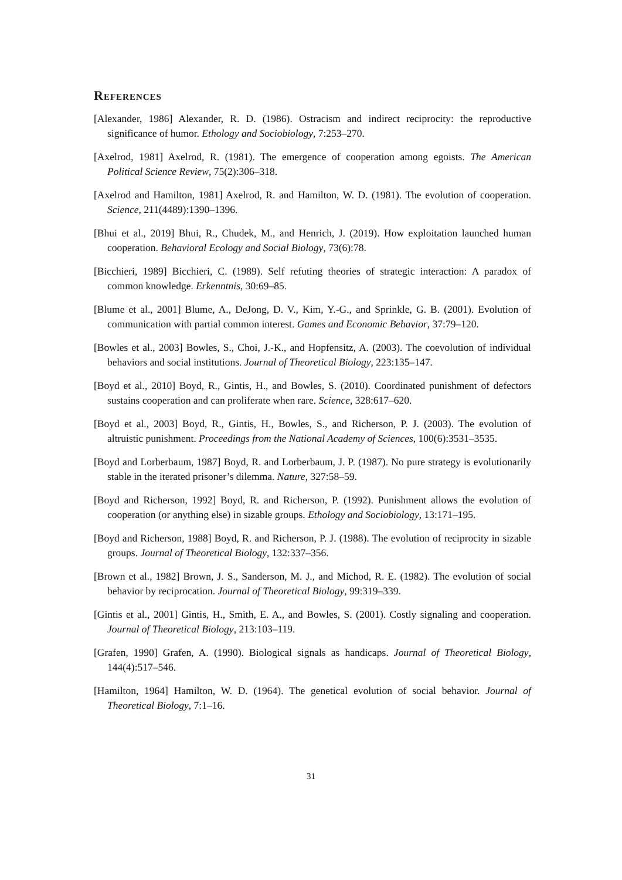References
[Alexander, 1986] Alexander, R. D. (1986). Ostracism and indirect reciprocity: the reproductive significance of humor. Ethology and Sociobiology, 7:253–270.
[Axelrod, 1981] Axelrod, R. (1981). The emergence of cooperation among egoists. The American Political Science Review, 75(2):306–318.
[Axelrod and Hamilton, 1981] Axelrod, R. and Hamilton, W. D. (1981). The evolution of cooperation. Science, 211(4489):1390–1396.
[Bhui et al., 2019] Bhui, R., Chudek, M., and Henrich, J. (2019). How exploitation launched human cooperation. Behavioral Ecology and Social Biology, 73(6):78.
[Bicchieri, 1989] Bicchieri, C. (1989). Self refuting theories of strategic interaction: A paradox of common knowledge. Erkenntnis, 30:69–85.
[Blume et al., 2001] Blume, A., DeJong, D. V., Kim, Y.-G., and Sprinkle, G. B. (2001). Evolution of communication with partial common interest. Games and Economic Behavior, 37:79–120.
[Bowles et al., 2003] Bowles, S., Choi, J.-K., and Hopfensitz, A. (2003). The coevolution of individual behaviors and social institutions. Journal of Theoretical Biology, 223:135–147.
[Boyd et al., 2010] Boyd, R., Gintis, H., and Bowles, S. (2010). Coordinated punishment of defectors sustains cooperation and can proliferate when rare. Science, 328:617–620.
[Boyd et al., 2003] Boyd, R., Gintis, H., Bowles, S., and Richerson, P. J. (2003). The evolution of altruistic punishment. Proceedings from the National Academy of Sciences, 100(6):3531–3535.
[Boyd and Lorberbaum, 1987] Boyd, R. and Lorberbaum, J. P. (1987). No pure strategy is evolutionarily stable in the iterated prisoner’s dilemma. Nature, 327:58–59.
[Boyd and Richerson, 1992] Boyd, R. and Richerson, P. (1992). Punishment allows the evolution of cooperation (or anything else) in sizable groups. Ethology and Sociobiology, 13:171–195.
[Boyd and Richerson, 1988] Boyd, R. and Richerson, P. J. (1988). The evolution of reciprocity in sizable groups. Journal of Theoretical Biology, 132:337–356.
[Brown et al., 1982] Brown, J. S., Sanderson, M. J., and Michod, R. E. (1982). The evolution of social behavior by reciprocation. Journal of Theoretical Biology, 99:319–339.
[Gintis et al., 2001] Gintis, H., Smith, E. A., and Bowles, S. (2001). Costly signaling and cooperation. Journal of Theoretical Biology, 213:103–119.
[Grafen, 1990] Grafen, A. (1990). Biological signals as handicaps. Journal of Theoretical Biology, 144(4):517–546.
[Hamilton, 1964] Hamilton, W. D. (1964). The genetical evolution of social behavior. Journal of Theoretical Biology, 7:1–16.
31